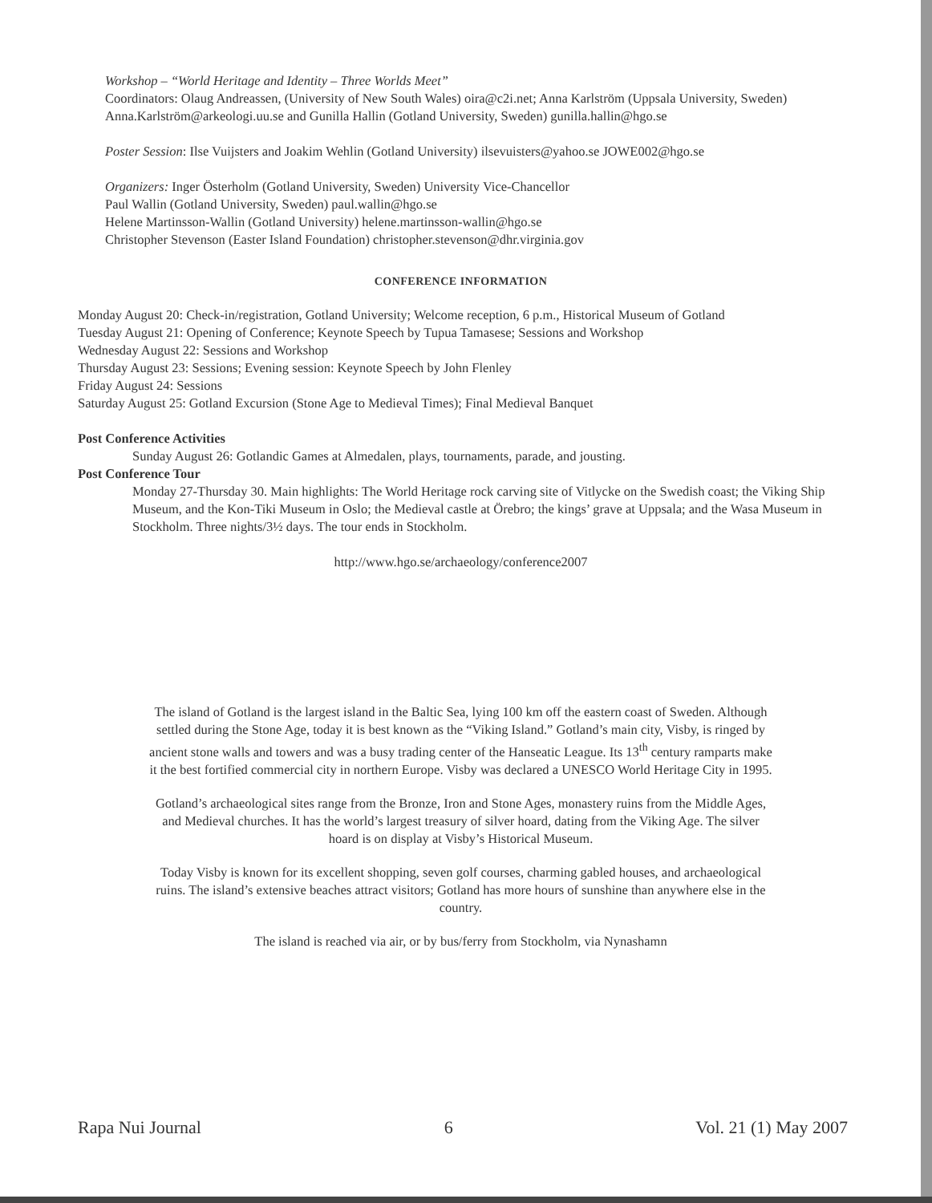Workshop – “World Heritage and Identity – Three Worlds Meet”
Coordinators: Olaug Andreassen, (University of New South Wales) oira@c2i.net; Anna Karlström (Uppsala University, Sweden) Anna.Karlström@arkeologi.uu.se and Gunilla Hallin (Gotland University, Sweden) gunilla.hallin@hgo.se
Poster Session: Ilse Vuijsters and Joakim Wehlin (Gotland University) ilsevuisters@yahoo.se JOWE002@hgo.se
Organizers: Inger Österholm (Gotland University, Sweden) University Vice-Chancellor
Paul Wallin (Gotland University, Sweden) paul.wallin@hgo.se
Helene Martinsson-Wallin (Gotland University) helene.martinsson-wallin@hgo.se
Christopher Stevenson (Easter Island Foundation) christopher.stevenson@dhr.virginia.gov
CONFERENCE INFORMATION
Monday August 20: Check-in/registration, Gotland University; Welcome reception, 6 p.m., Historical Museum of Gotland
Tuesday August 21: Opening of Conference; Keynote Speech by Tupua Tamasese; Sessions and Workshop
Wednesday August 22: Sessions and Workshop
Thursday August 23: Sessions; Evening session: Keynote Speech by John Flenley
Friday August 24: Sessions
Saturday August 25: Gotland Excursion (Stone Age to Medieval Times); Final Medieval Banquet
Post Conference Activities
Sunday August 26: Gotlandic Games at Almedalen, plays, tournaments, parade, and jousting.
Post Conference Tour
Monday 27-Thursday 30. Main highlights: The World Heritage rock carving site of Vitlycke on the Swedish coast; the Viking Ship Museum, and the Kon-Tiki Museum in Oslo; the Medieval castle at Örebro; the kings’ grave at Uppsala; and the Wasa Museum in Stockholm. Three nights/3½ days. The tour ends in Stockholm.
http://www.hgo.se/archaeology/conference2007
The island of Gotland is the largest island in the Baltic Sea, lying 100 km off the eastern coast of Sweden. Although settled during the Stone Age, today it is best known as the “Viking Island.” Gotland’s main city, Visby, is ringed by ancient stone walls and towers and was a busy trading center of the Hanseatic League. Its 13<sup>th</sup> century ramparts make it the best fortified commercial city in northern Europe. Visby was declared a UNESCO World Heritage City in 1995.
Gotland’s archaeological sites range from the Bronze, Iron and Stone Ages, monastery ruins from the Middle Ages, and Medieval churches. It has the world’s largest treasury of silver hoard, dating from the Viking Age. The silver hoard is on display at Visby’s Historical Museum.
Today Visby is known for its excellent shopping, seven golf courses, charming gabled houses, and archaeological ruins. The island’s extensive beaches attract visitors; Gotland has more hours of sunshine than anywhere else in the country.
The island is reached via air, or by bus/ferry from Stockholm, via Nynashamn
Rapa Nui Journal 6 Vol. 21 (1) May 2007